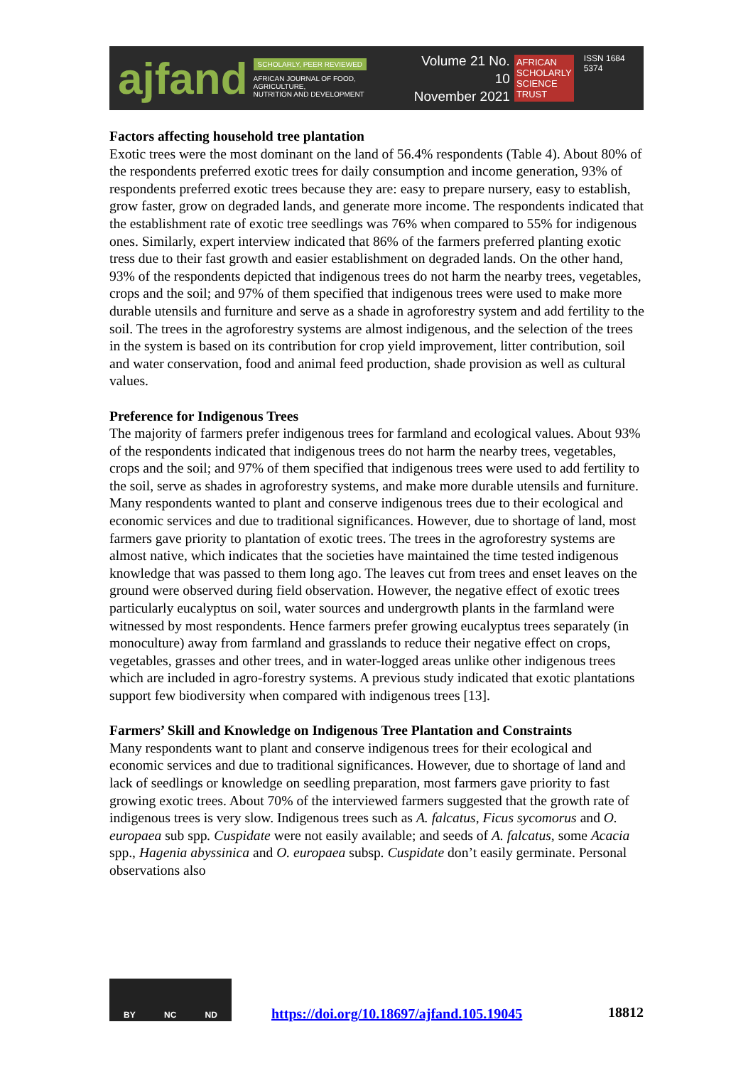ajfand
SCHOLARLY, PEER REVIEWED
AFRICAN JOURNAL OF FOOD, AGRICULTURE,
NUTRITION AND DEVELOPMENT
Volume 21 No. 10
November 2021
AFRICAN
SCHOLARLY
SCIENCE
TRUST
ISSN 1684 5374
Factors affecting household tree plantation
Exotic trees were the most dominant on the land of 56.4% respondents (Table 4). About 80% of the respondents preferred exotic trees for daily consumption and income generation, 93% of respondents preferred exotic trees because they are: easy to prepare nursery, easy to establish, grow faster, grow on degraded lands, and generate more income. The respondents indicated that the establishment rate of exotic tree seedlings was 76% when compared to 55% for indigenous ones. Similarly, expert interview indicated that 86% of the farmers preferred planting exotic tress due to their fast growth and easier establishment on degraded lands. On the other hand, 93% of the respondents depicted that indigenous trees do not harm the nearby trees, vegetables, crops and the soil; and 97% of them specified that indigenous trees were used to make more durable utensils and furniture and serve as a shade in agroforestry system and add fertility to the soil. The trees in the agroforestry systems are almost indigenous, and the selection of the trees in the system is based on its contribution for crop yield improvement, litter contribution, soil and water conservation, food and animal feed production, shade provision as well as cultural values.
Preference for Indigenous Trees
The majority of farmers prefer indigenous trees for farmland and ecological values. About 93% of the respondents indicated that indigenous trees do not harm the nearby trees, vegetables, crops and the soil; and 97% of them specified that indigenous trees were used to add fertility to the soil, serve as shades in agroforestry systems, and make more durable utensils and furniture. Many respondents wanted to plant and conserve indigenous trees due to their ecological and economic services and due to traditional significances. However, due to shortage of land, most farmers gave priority to plantation of exotic trees. The trees in the agroforestry systems are almost native, which indicates that the societies have maintained the time tested indigenous knowledge that was passed to them long ago. The leaves cut from trees and enset leaves on the ground were observed during field observation. However, the negative effect of exotic trees particularly eucalyptus on soil, water sources and undergrowth plants in the farmland were witnessed by most respondents. Hence farmers prefer growing eucalyptus trees separately (in monoculture) away from farmland and grasslands to reduce their negative effect on crops, vegetables, grasses and other trees, and in water-logged areas unlike other indigenous trees which are included in agro-forestry systems. A previous study indicated that exotic plantations support few biodiversity when compared with indigenous trees [13].
Farmers’ Skill and Knowledge on Indigenous Tree Plantation and Constraints
Many respondents want to plant and conserve indigenous trees for their ecological and economic services and due to traditional significances. However, due to shortage of land and lack of seedlings or knowledge on seedling preparation, most farmers gave priority to fast growing exotic trees. About 70% of the interviewed farmers suggested that the growth rate of indigenous trees is very slow. Indigenous trees such as A. falcatus, Ficus sycomorus and O. europaea sub spp. Cuspidate were not easily available; and seeds of A. falcatus, some Acacia spp., Hagenia abyssinica and O. europaea subsp. Cuspidate don’t easily germinate. Personal observations also
BY NC ND
https://doi.org/10.18697/ajfand.105.19045 18812